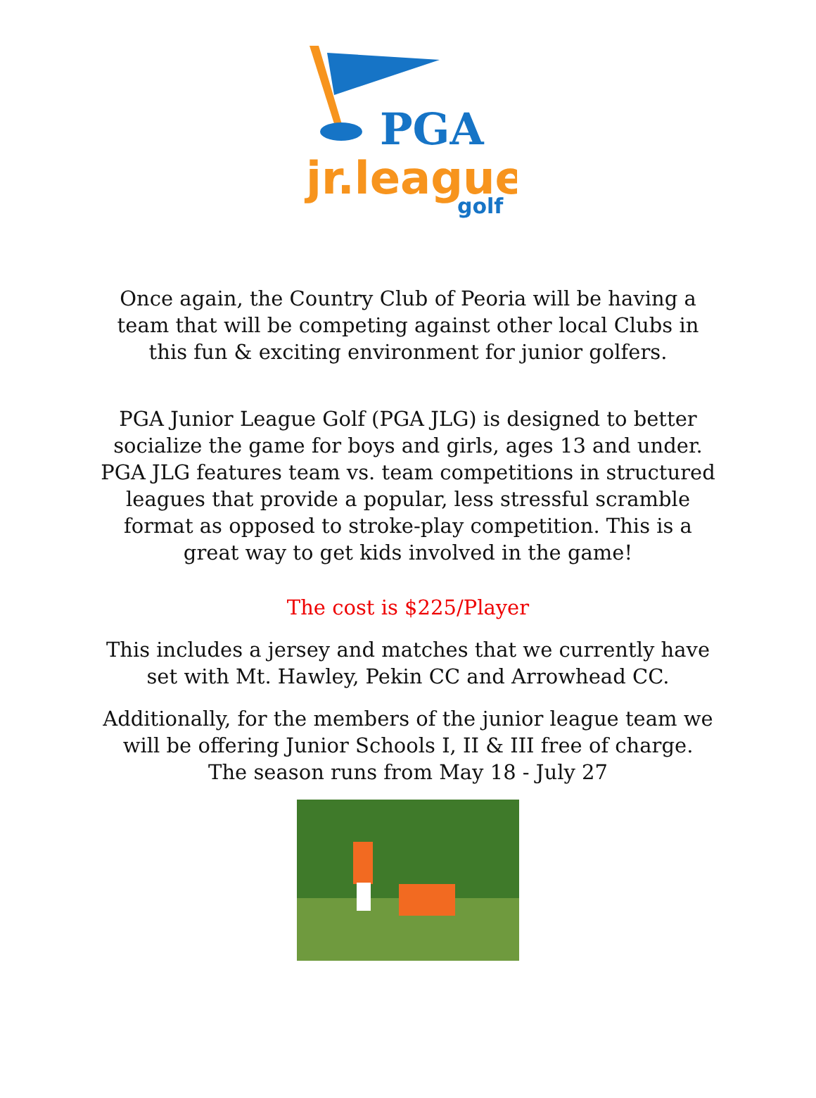PGA
jr.league
golf
Once again, the Country Club of Peoria will be having a team that will be competing against other local Clubs in this fun & exciting environment for junior golfers.
PGA Junior League Golf (PGA JLG) is designed to better socialize the game for boys and girls, ages 13 and under. PGA JLG features team vs. team competitions in structured leagues that provide a popular, less stressful scramble format as opposed to stroke-play competition. This is a great way to get kids involved in the game!
The cost is $225/Player
This includes a jersey and matches that we currently have set with Mt. Hawley, Pekin CC and Arrowhead CC.
Additionally, for the members of the junior league team we will be offering Junior Schools I, II & III free of charge.
The season runs from May 18 - July 27